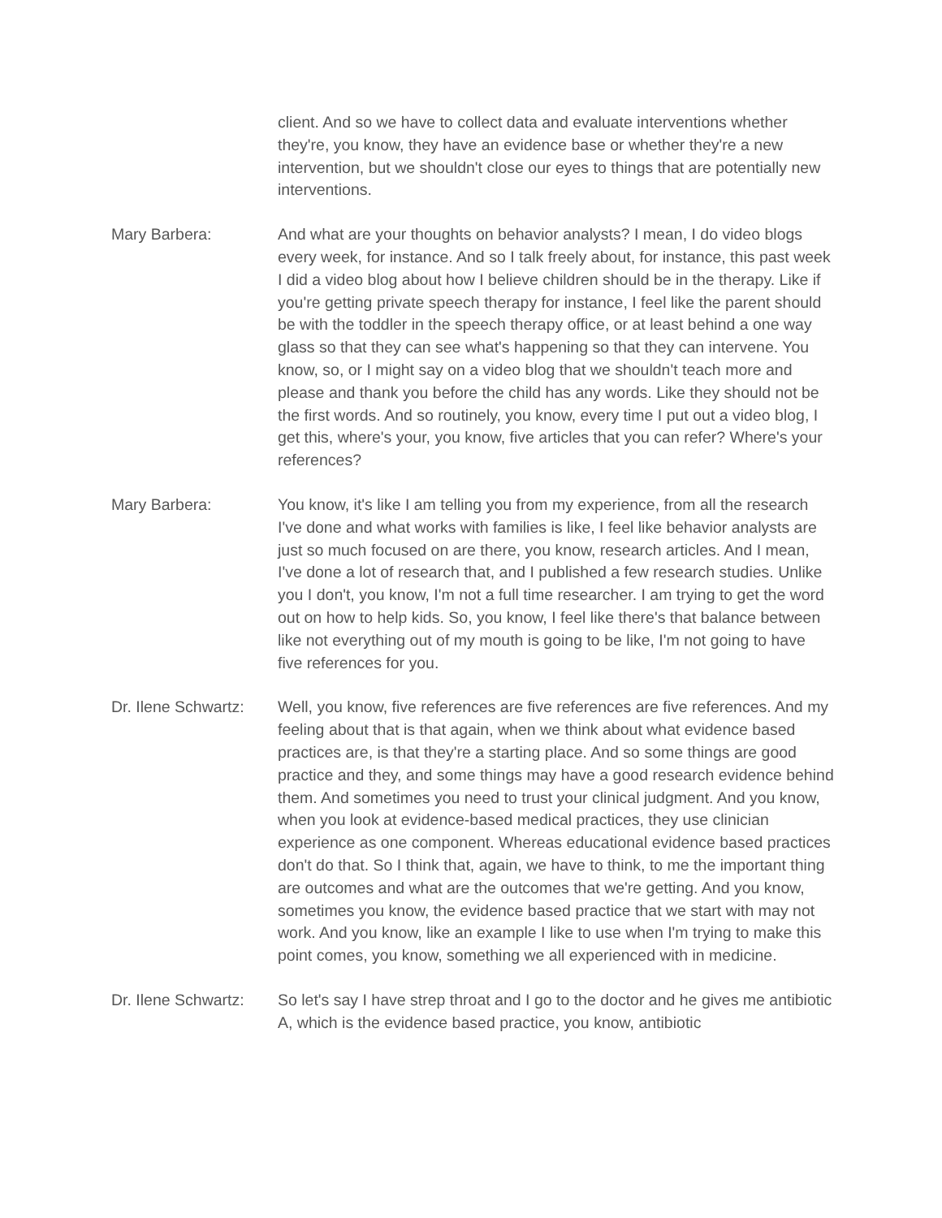client. And so we have to collect data and evaluate interventions whether they're, you know, they have an evidence base or whether they're a new intervention, but we shouldn't close our eyes to things that are potentially new interventions.
Mary Barbera: And what are your thoughts on behavior analysts? I mean, I do video blogs every week, for instance. And so I talk freely about, for instance, this past week I did a video blog about how I believe children should be in the therapy. Like if you're getting private speech therapy for instance, I feel like the parent should be with the toddler in the speech therapy office, or at least behind a one way glass so that they can see what's happening so that they can intervene. You know, so, or I might say on a video blog that we shouldn't teach more and please and thank you before the child has any words. Like they should not be the first words. And so routinely, you know, every time I put out a video blog, I get this, where's your, you know, five articles that you can refer? Where's your references?
Mary Barbera: You know, it's like I am telling you from my experience, from all the research I've done and what works with families is like, I feel like behavior analysts are just so much focused on are there, you know, research articles. And I mean, I've done a lot of research that, and I published a few research studies. Unlike you I don't, you know, I'm not a full time researcher. I am trying to get the word out on how to help kids. So, you know, I feel like there's that balance between like not everything out of my mouth is going to be like, I'm not going to have five references for you.
Dr. Ilene Schwartz:
Well, you know, five references are five references are five references. And my feeling about that is that again, when we think about what evidence based practices are, is that they're a starting place. And so some things are good practice and they, and some things may have a good research evidence behind them. And sometimes you need to trust your clinical judgment. And you know, when you look at evidence-based medical practices, they use clinician experience as one component. Whereas educational evidence based practices don't do that. So I think that, again, we have to think, to me the important thing are outcomes and what are the outcomes that we're getting. And you know, sometimes you know, the evidence based practice that we start with may not work. And you know, like an example I like to use when I'm trying to make this point comes, you know, something we all experienced with in medicine.
Dr. Ilene Schwartz:
So let's say I have strep throat and I go to the doctor and he gives me antibiotic A, which is the evidence based practice, you know, antibiotic